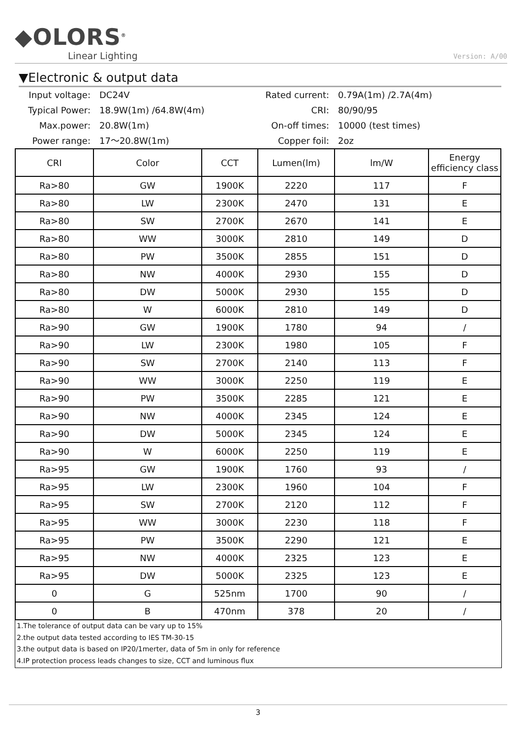◆OLORS<sup>®</sup>
Linear Lighting
Version: A/00
▼Electronic & output data
Input voltage:
DC24V
Rated current:
0.79A(1m) /2.7A(4m)
Typical Power:
18.9W(1m) /64.8W(4m)
CRI:
80/90/95
Max.power:
20.8W(1m)
On-off times:
10000 (test times)
Power range:
17～20.8W(1m)
Copper foil:
2oz
| CRI | Color | CCT | Lumen(lm) | lm/W | Energy efficiency class |
| --- | --- | --- | --- | --- | --- |
| Ra>80 | GW | 1900K | 2220 | 117 | F |
| Ra>80 | LW | 2300K | 2470 | 131 | E |
| Ra>80 | SW | 2700K | 2670 | 141 | E |
| Ra>80 | WW | 3000K | 2810 | 149 | D |
| Ra>80 | PW | 3500K | 2855 | 151 | D |
| Ra>80 | NW | 4000K | 2930 | 155 | D |
| Ra>80 | DW | 5000K | 2930 | 155 | D |
| Ra>80 | W | 6000K | 2810 | 149 | D |
| Ra>90 | GW | 1900K | 1780 | 94 | / |
| Ra>90 | LW | 2300K | 1980 | 105 | F |
| Ra>90 | SW | 2700K | 2140 | 113 | F |
| Ra>90 | WW | 3000K | 2250 | 119 | E |
| Ra>90 | PW | 3500K | 2285 | 121 | E |
| Ra>90 | NW | 4000K | 2345 | 124 | E |
| Ra>90 | DW | 5000K | 2345 | 124 | E |
| Ra>90 | W | 6000K | 2250 | 119 | E |
| Ra>95 | GW | 1900K | 1760 | 93 | / |
| Ra>95 | LW | 2300K | 1960 | 104 | F |
| Ra>95 | SW | 2700K | 2120 | 112 | F |
| Ra>95 | WW | 3000K | 2230 | 118 | F |
| Ra>95 | PW | 3500K | 2290 | 121 | E |
| Ra>95 | NW | 4000K | 2325 | 123 | E |
| Ra>95 | DW | 5000K | 2325 | 123 | E |
| 0 | G | 525nm | 1700 | 90 | / |
| 0 | B | 470nm | 378 | 20 | / |
1.The tolerance of output data can be vary up to 15%
2.the output data tested according to IES TM-30-15
3.the output data is based on IP20/1merter, data of 5m in only for reference
4.IP protection process leads changes to size, CCT and luminous flux
3